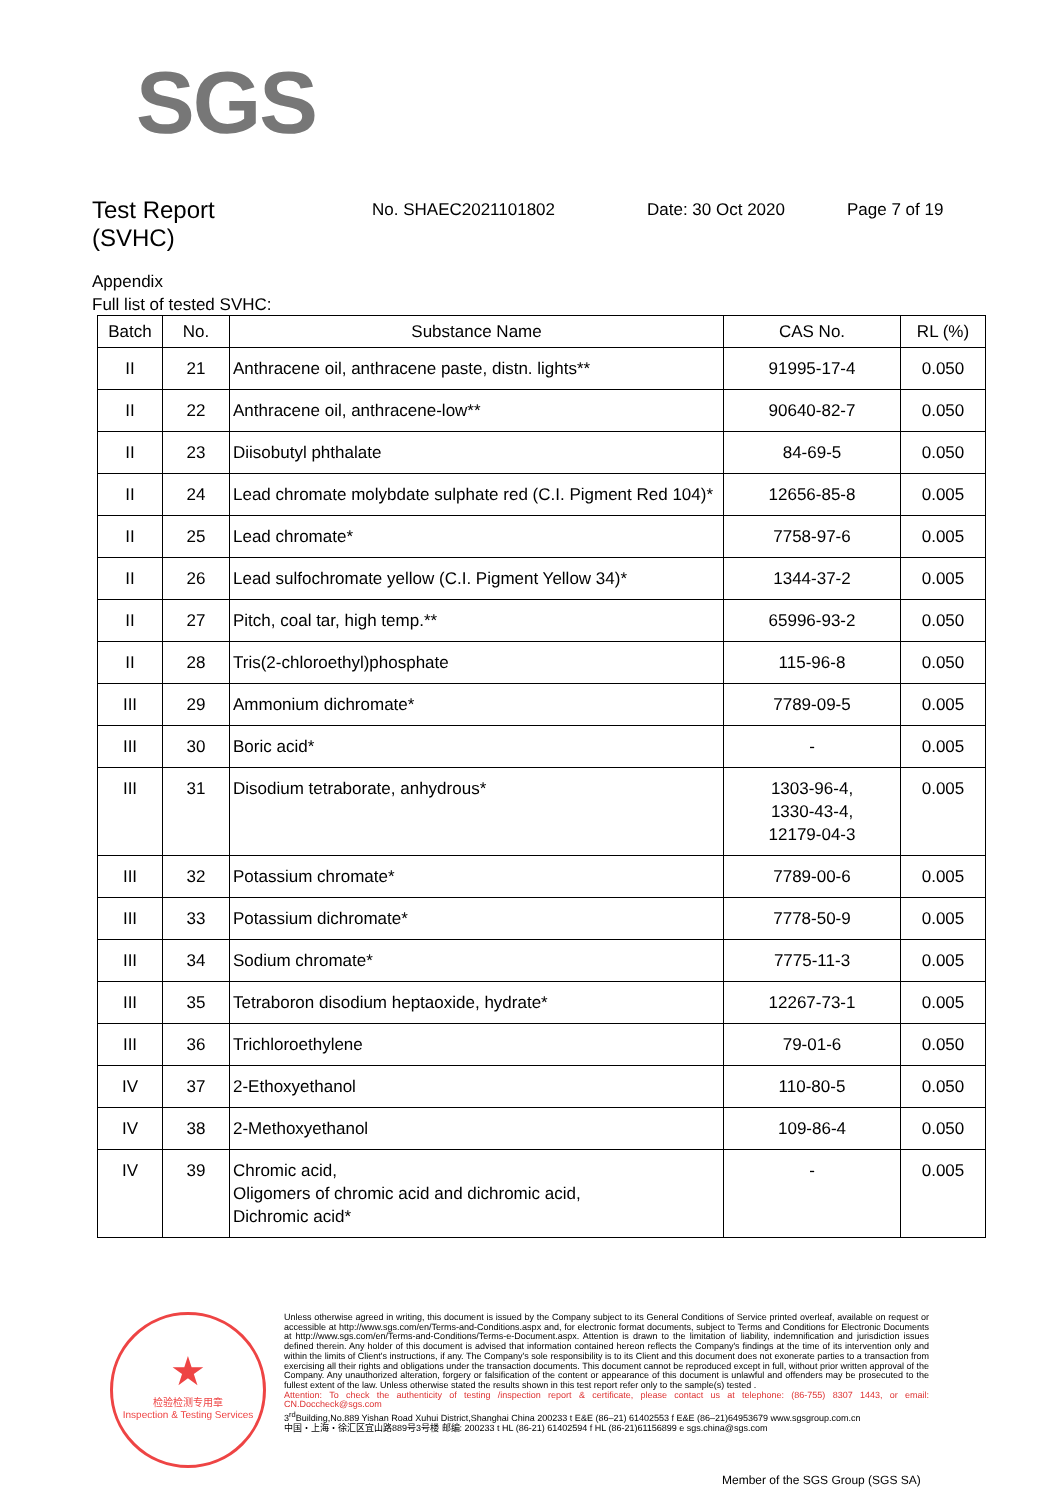SGS
Test Report
(SVHC) No. SHAEC2021101802 Date: 30 Oct 2020 Page 7 of 19
Appendix
Full list of tested SVHC:
| Batch | No. | Substance Name | CAS No. | RL (%) |
| --- | --- | --- | --- | --- |
| II | 21 | Anthracene oil, anthracene paste, distn. lights** | 91995-17-4 | 0.050 |
| II | 22 | Anthracene oil, anthracene-low** | 90640-82-7 | 0.050 |
| II | 23 | Diisobutyl phthalate | 84-69-5 | 0.050 |
| II | 24 | Lead chromate molybdate sulphate red (C.I. Pigment Red 104)* | 12656-85-8 | 0.005 |
| II | 25 | Lead chromate* | 7758-97-6 | 0.005 |
| II | 26 | Lead sulfochromate yellow (C.I. Pigment Yellow 34)* | 1344-37-2 | 0.005 |
| II | 27 | Pitch, coal tar, high temp.** | 65996-93-2 | 0.050 |
| II | 28 | Tris(2-chloroethyl)phosphate | 115-96-8 | 0.050 |
| III | 29 | Ammonium dichromate* | 7789-09-5 | 0.005 |
| III | 30 | Boric acid* | - | 0.005 |
| III | 31 | Disodium tetraborate, anhydrous* | 1303-96-4, 1330-43-4, 12179-04-3 | 0.005 |
| III | 32 | Potassium chromate* | 7789-00-6 | 0.005 |
| III | 33 | Potassium dichromate* | 7778-50-9 | 0.005 |
| III | 34 | Sodium chromate* | 7775-11-3 | 0.005 |
| III | 35 | Tetraboron disodium heptaoxide, hydrate* | 12267-73-1 | 0.005 |
| III | 36 | Trichloroethylene | 79-01-6 | 0.050 |
| IV | 37 | 2-Ethoxyethanol | 110-80-5 | 0.050 |
| IV | 38 | 2-Methoxyethanol | 109-86-4 | 0.050 |
| IV | 39 | Chromic acid, Oligomers of chromic acid and dichromic acid, Dichromic acid* | - | 0.005 |
★
检验检测专用章
Inspection & Testing Services
Unless otherwise agreed in writing, this document is issued by the Company subject to its General Conditions of Service printed overleaf, available on request or accessible at http://www.sgs.com/en/Terms-and-Conditions.aspx and, for electronic format documents, subject to Terms and Conditions for Electronic Documents at http://www.sgs.com/en/Terms-and-Conditions/Terms-e-Document.aspx. Attention is drawn to the limitation of liability, indemnification and jurisdiction issues defined therein. Any holder of this document is advised that information contained hereon reflects the Company's findings at the time of its intervention only and within the limits of Client's instructions, if any. The Company's sole responsibility is to its Client and this document does not exonerate parties to a transaction from exercising all their rights and obligations under the transaction documents. This document cannot be reproduced except in full, without prior written approval of the Company. Any unauthorized alteration, forgery or falsification of the content or appearance of this document is unlawful and offenders may be prosecuted to the fullest extent of the law. Unless otherwise stated the results shown in this test report refer only to the sample(s) tested .
Attention: To check the authenticity of testing /inspection report & certificate, please contact us at telephone: (86-755) 8307 1443, or email: CN.Doccheck@sgs.com
3<sup>rd</sup>Building,No.889 Yishan Road Xuhui District,Shanghai China 200233 t E&E (86–21) 61402553 f E&E (86–21)64953679 www.sgsgroup.com.cn
中国・上海・徐汇区宜山路889号3号楼 邮编: 200233 t HL (86-21) 61402594 f HL (86-21)61156899 e sgs.china@sgs.com
Member of the SGS Group (SGS SA)